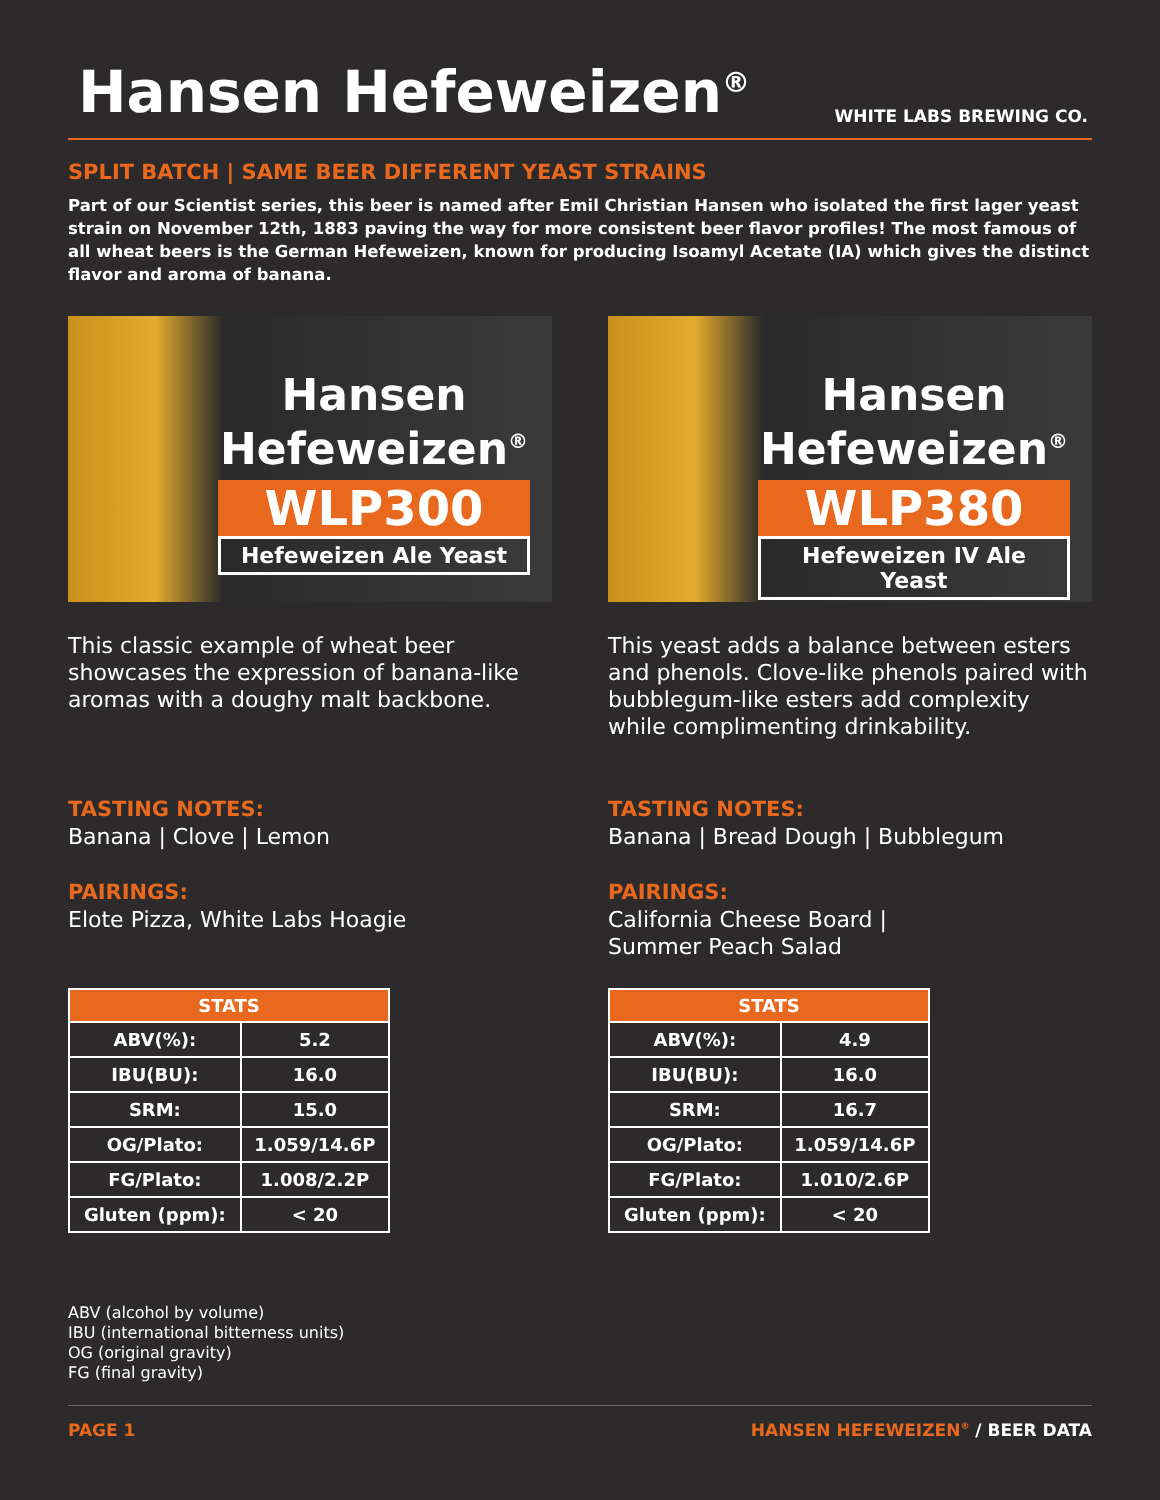Hansen Hefeweizen<sup>®</sup>
WHITE LABS BREWING CO.
SPLIT BATCH | SAME BEER DIFFERENT YEAST STRAINS
Part of our Scientist series, this beer is named after Emil Christian Hansen who isolated the first lager yeast strain on November 12th, 1883 paving the way for more consistent beer flavor profiles! The most famous of all wheat beers is the German Hefeweizen, known for producing Isoamyl Acetate (IA) which gives the distinct flavor and aroma of banana.
Hansen Hefeweizen<sup>®</sup>
WLP300
Hefeweizen Ale Yeast
This classic example of wheat beer showcases the expression of banana-like aromas with a doughy malt backbone.
TASTING NOTES:
Banana | Clove | Lemon
PAIRINGS:
Elote Pizza, White Labs Hoagie
| STATS | |
| --- | --- |
| ABV(%): | 5.2 |
| IBU(BU): | 16.0 |
| SRM: | 15.0 |
| OG/Plato: | 1.059/14.6P |
| FG/Plato: | 1.008/2.2P |
| Gluten (ppm): | < 20 |
ABV (alcohol by volume)
IBU (international bitterness units)
OG (original gravity)
FG (final gravity)
Hansen Hefeweizen<sup>®</sup>
WLP380
Hefeweizen IV Ale Yeast
This yeast adds a balance between esters and phenols. Clove-like phenols paired with bubblegum-like esters add complexity while complimenting drinkability.
TASTING NOTES:
Banana | Bread Dough | Bubblegum
PAIRINGS:
California Cheese Board |
Summer Peach Salad
| STATS | |
| --- | --- |
| ABV(%): | 4.9 |
| IBU(BU): | 16.0 |
| SRM: | 16.7 |
| OG/Plato: | 1.059/14.6P |
| FG/Plato: | 1.010/2.6P |
| Gluten (ppm): | < 20 |
PAGE 1 HANSEN HEFEWEIZEN<sup>®</sup> / BEER DATA